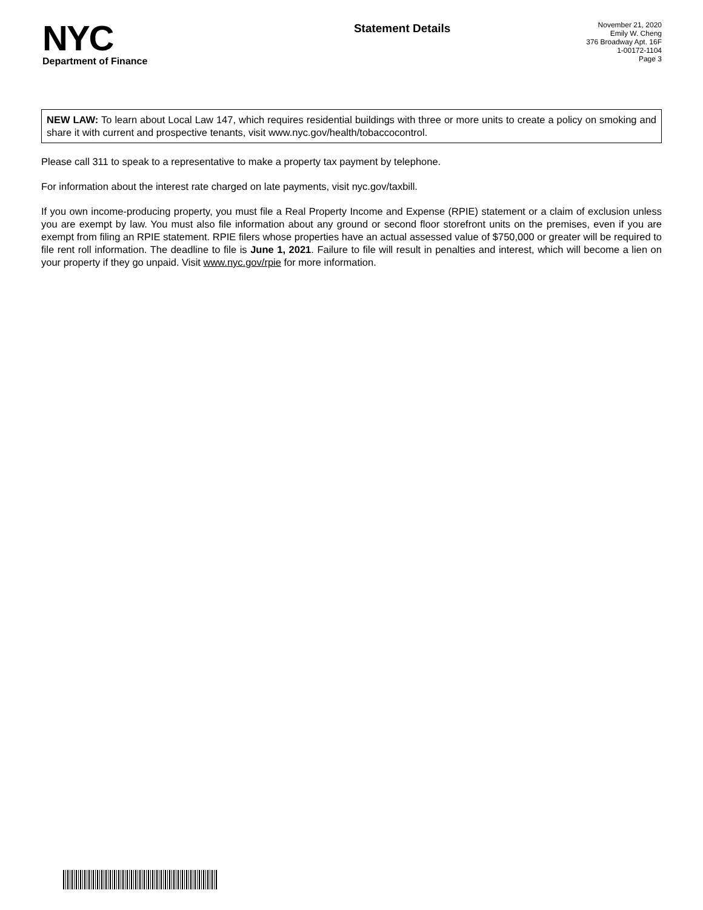NYC
Department of Finance
Statement Details
November 21, 2020
Emily W. Cheng
376 Broadway Apt. 16F
1-00172-1104
Page 3
NEW LAW: To learn about Local Law 147, which requires residential buildings with three or more units to create a policy on smoking and share it with current and prospective tenants, visit www.nyc.gov/health/tobaccocontrol.
Please call 311 to speak to a representative to make a property tax payment by telephone.
For information about the interest rate charged on late payments, visit nyc.gov/taxbill.
If you own income-producing property, you must file a Real Property Income and Expense (RPIE) statement or a claim of exclusion unless you are exempt by law. You must also file information about any ground or second floor storefront units on the premises, even if you are exempt from filing an RPIE statement. RPIE filers whose properties have an actual assessed value of $750,000 or greater will be required to file rent roll information. The deadline to file is June 1, 2021. Failure to file will result in penalties and interest, which will become a lien on your property if they go unpaid. Visit www.nyc.gov/rpie for more information.